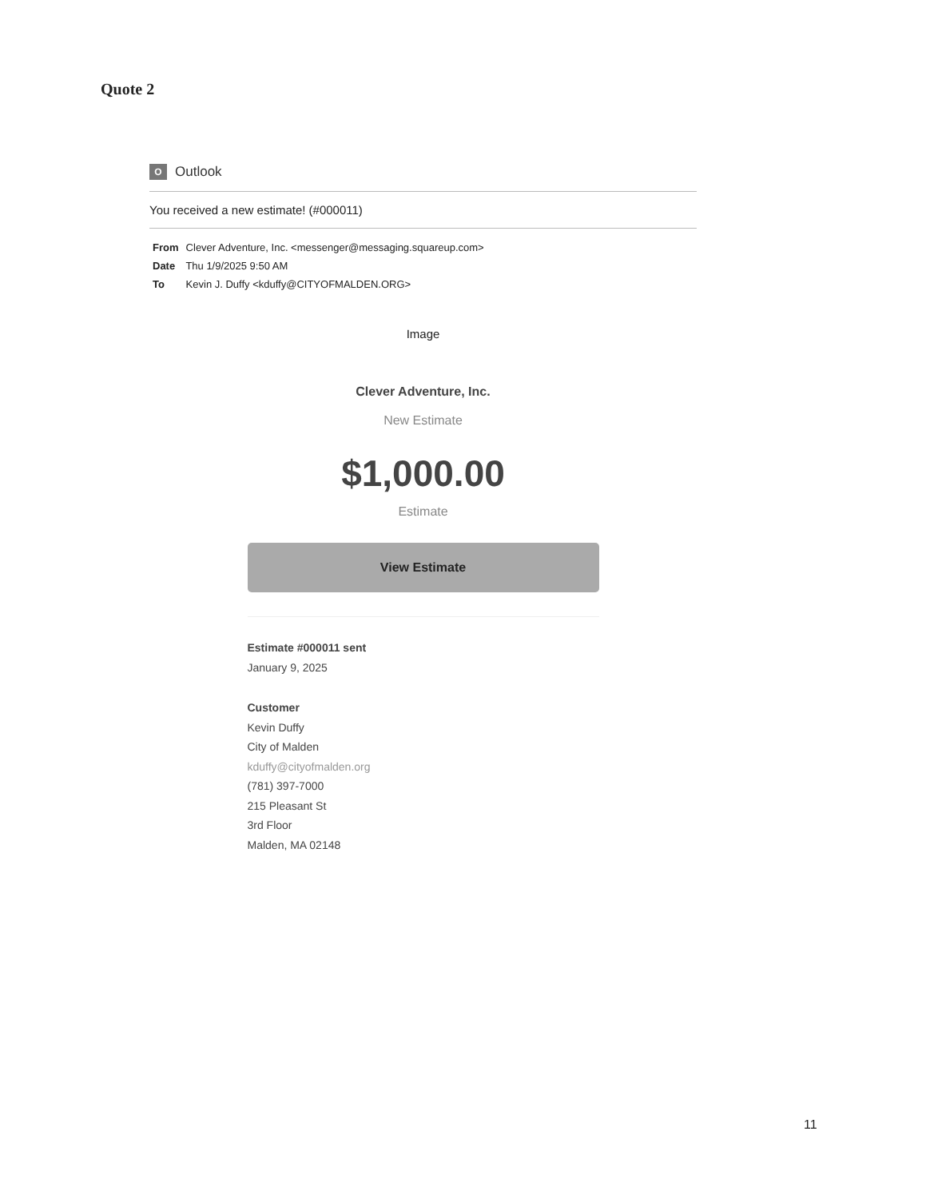Quote 2
O Outlook
You received a new estimate! (#000011)
From Clever Adventure, Inc. <messenger@messaging.squareup.com>
Date Thu 1/9/2025 9:50 AM
To Kevin J. Duffy <kduffy@CITYOFMALDEN.ORG>
Image
Clever Adventure, Inc.
New Estimate
$1,000.00
Estimate
View Estimate
Estimate #000011 sent
January 9, 2025
Customer
Kevin Duffy
City of Malden
kduffy@cityofmalden.org
(781) 397-7000
215 Pleasant St
3rd Floor
Malden, MA 02148
11